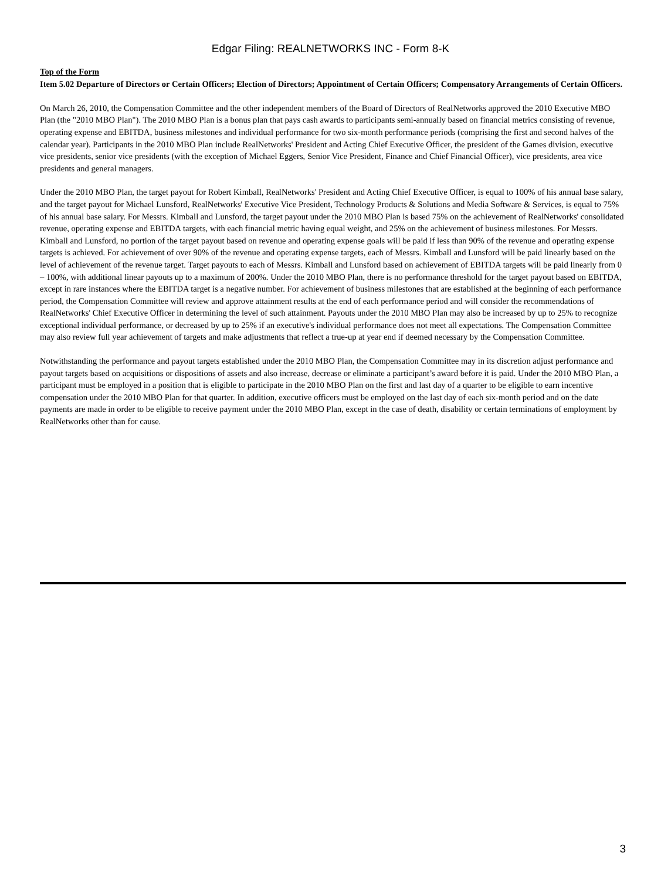Edgar Filing: REALNETWORKS INC - Form 8-K
Top of the Form
Item 5.02 Departure of Directors or Certain Officers; Election of Directors; Appointment of Certain Officers; Compensatory Arrangements of Certain Officers.
On March 26, 2010, the Compensation Committee and the other independent members of the Board of Directors of RealNetworks approved the 2010 Executive MBO Plan (the "2010 MBO Plan"). The 2010 MBO Plan is a bonus plan that pays cash awards to participants semi-annually based on financial metrics consisting of revenue, operating expense and EBITDA, business milestones and individual performance for two six-month performance periods (comprising the first and second halves of the calendar year). Participants in the 2010 MBO Plan include RealNetworks' President and Acting Chief Executive Officer, the president of the Games division, executive vice presidents, senior vice presidents (with the exception of Michael Eggers, Senior Vice President, Finance and Chief Financial Officer), vice presidents, area vice presidents and general managers.
Under the 2010 MBO Plan, the target payout for Robert Kimball, RealNetworks' President and Acting Chief Executive Officer, is equal to 100% of his annual base salary, and the target payout for Michael Lunsford, RealNetworks' Executive Vice President, Technology Products & Solutions and Media Software & Services, is equal to 75% of his annual base salary. For Messrs. Kimball and Lunsford, the target payout under the 2010 MBO Plan is based 75% on the achievement of RealNetworks' consolidated revenue, operating expense and EBITDA targets, with each financial metric having equal weight, and 25% on the achievement of business milestones. For Messrs. Kimball and Lunsford, no portion of the target payout based on revenue and operating expense goals will be paid if less than 90% of the revenue and operating expense targets is achieved. For achievement of over 90% of the revenue and operating expense targets, each of Messrs. Kimball and Lunsford will be paid linearly based on the level of achievement of the revenue target. Target payouts to each of Messrs. Kimball and Lunsford based on achievement of EBITDA targets will be paid linearly from 0 – 100%, with additional linear payouts up to a maximum of 200%. Under the 2010 MBO Plan, there is no performance threshold for the target payout based on EBITDA, except in rare instances where the EBITDA target is a negative number. For achievement of business milestones that are established at the beginning of each performance period, the Compensation Committee will review and approve attainment results at the end of each performance period and will consider the recommendations of RealNetworks' Chief Executive Officer in determining the level of such attainment. Payouts under the 2010 MBO Plan may also be increased by up to 25% to recognize exceptional individual performance, or decreased by up to 25% if an executive's individual performance does not meet all expectations. The Compensation Committee may also review full year achievement of targets and make adjustments that reflect a true-up at year end if deemed necessary by the Compensation Committee.
Notwithstanding the performance and payout targets established under the 2010 MBO Plan, the Compensation Committee may in its discretion adjust performance and payout targets based on acquisitions or dispositions of assets and also increase, decrease or eliminate a participant’s award before it is paid. Under the 2010 MBO Plan, a participant must be employed in a position that is eligible to participate in the 2010 MBO Plan on the first and last day of a quarter to be eligible to earn incentive compensation under the 2010 MBO Plan for that quarter. In addition, executive officers must be employed on the last day of each six-month period and on the date payments are made in order to be eligible to receive payment under the 2010 MBO Plan, except in the case of death, disability or certain terminations of employment by RealNetworks other than for cause.
3